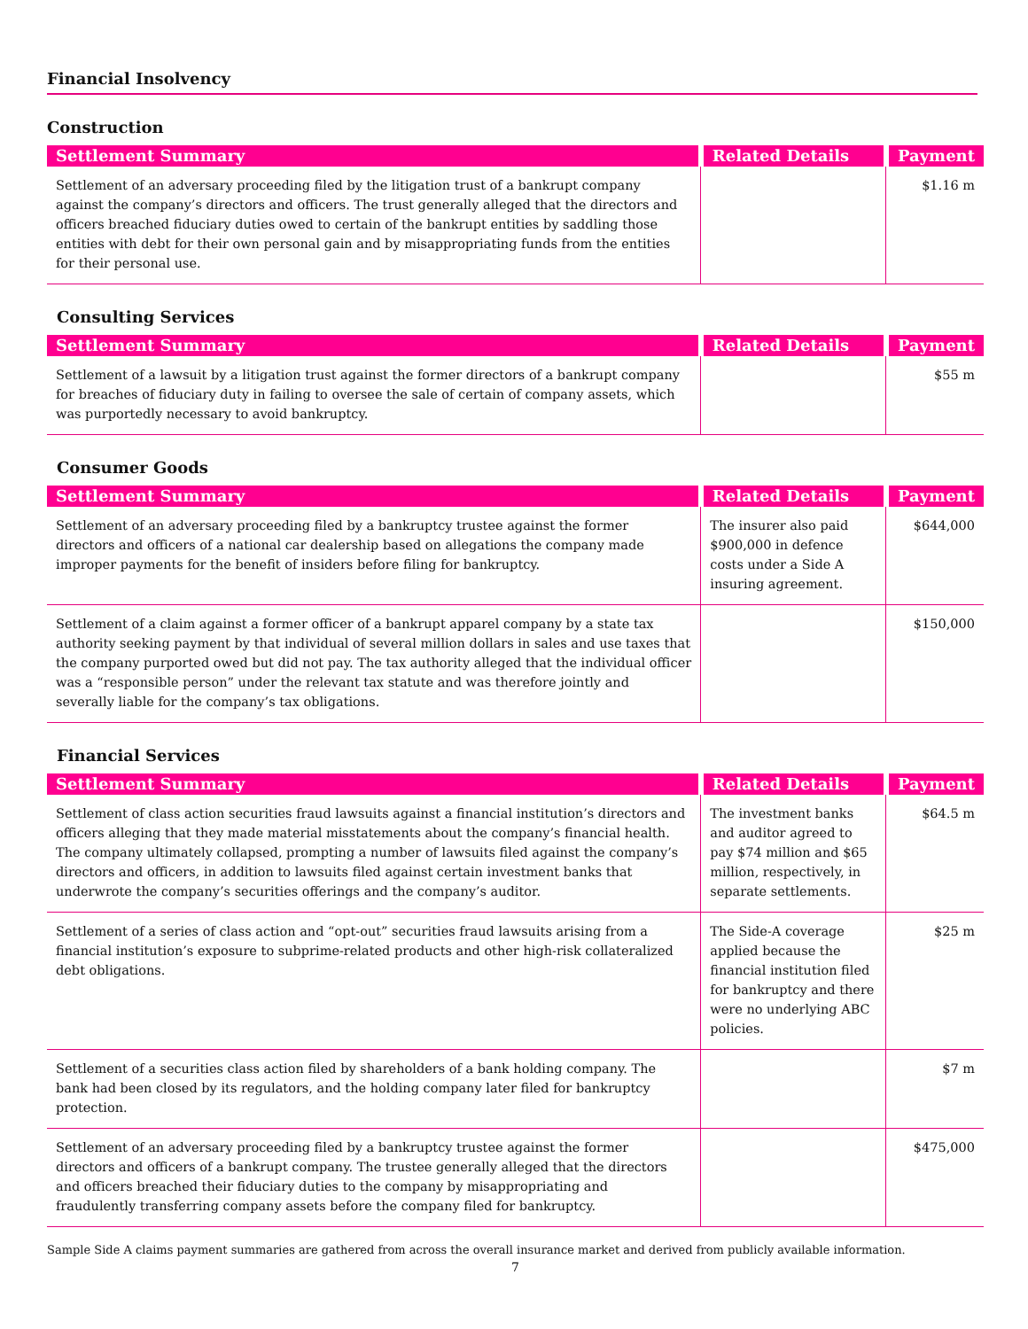Financial Insolvency
Construction
| Settlement Summary | Related Details | Payment |
| --- | --- | --- |
| Settlement of an adversary proceeding filed by the litigation trust of a bankrupt company against the company’s directors and officers. The trust generally alleged that the directors and officers breached fiduciary duties owed to certain of the bankrupt entities by saddling those entities with debt for their own personal gain and by misappropriating funds from the entities for their personal use. | | $1.16 m |
Consulting Services
| Settlement Summary | Related Details | Payment |
| --- | --- | --- |
| Settlement of a lawsuit by a litigation trust against the former directors of a bankrupt company for breaches of fiduciary duty in failing to oversee the sale of certain of company assets, which was purportedly necessary to avoid bankruptcy. | | $55 m |
Consumer Goods
| Settlement Summary | Related Details | Payment |
| --- | --- | --- |
| Settlement of an adversary proceeding filed by a bankruptcy trustee against the former directors and officers of a national car dealership based on allegations the company made improper payments for the benefit of insiders before filing for bankruptcy. | The insurer also paid $900,000 in defence costs under a Side A insuring agreement. | $644,000 |
| Settlement of a claim against a former officer of a bankrupt apparel company by a state tax authority seeking payment by that individual of several million dollars in sales and use taxes that the company purported owed but did not pay. The tax authority alleged that the individual officer was a “responsible person” under the relevant tax statute and was therefore jointly and severally liable for the company’s tax obligations. | | $150,000 |
Financial Services
| Settlement Summary | Related Details | Payment |
| --- | --- | --- |
| Settlement of class action securities fraud lawsuits against a financial institution’s directors and officers alleging that they made material misstatements about the company’s financial health. The company ultimately collapsed, prompting a number of lawsuits filed against the company’s directors and officers, in addition to lawsuits filed against certain investment banks that underwrote the company’s securities offerings and the company’s auditor. | The investment banks and auditor agreed to pay $74 million and $65 million, respectively, in separate settlements. | $64.5 m |
| Settlement of a series of class action and “opt-out” securities fraud lawsuits arising from a financial institution’s exposure to subprime-related products and other high-risk collateralized debt obligations. | The Side-A coverage applied because the financial institution filed for bankruptcy and there were no underlying ABC policies. | $25 m |
| Settlement of a securities class action filed by shareholders of a bank holding company. The bank had been closed by its regulators, and the holding company later filed for bankruptcy protection. | | $7 m |
| Settlement of an adversary proceeding filed by a bankruptcy trustee against the former directors and officers of a bankrupt company. The trustee generally alleged that the directors and officers breached their fiduciary duties to the company by misappropriating and fraudulently transferring company assets before the company filed for bankruptcy. | | $475,000 |
Sample Side A claims payment summaries are gathered from across the overall insurance market and derived from publicly available information.
7